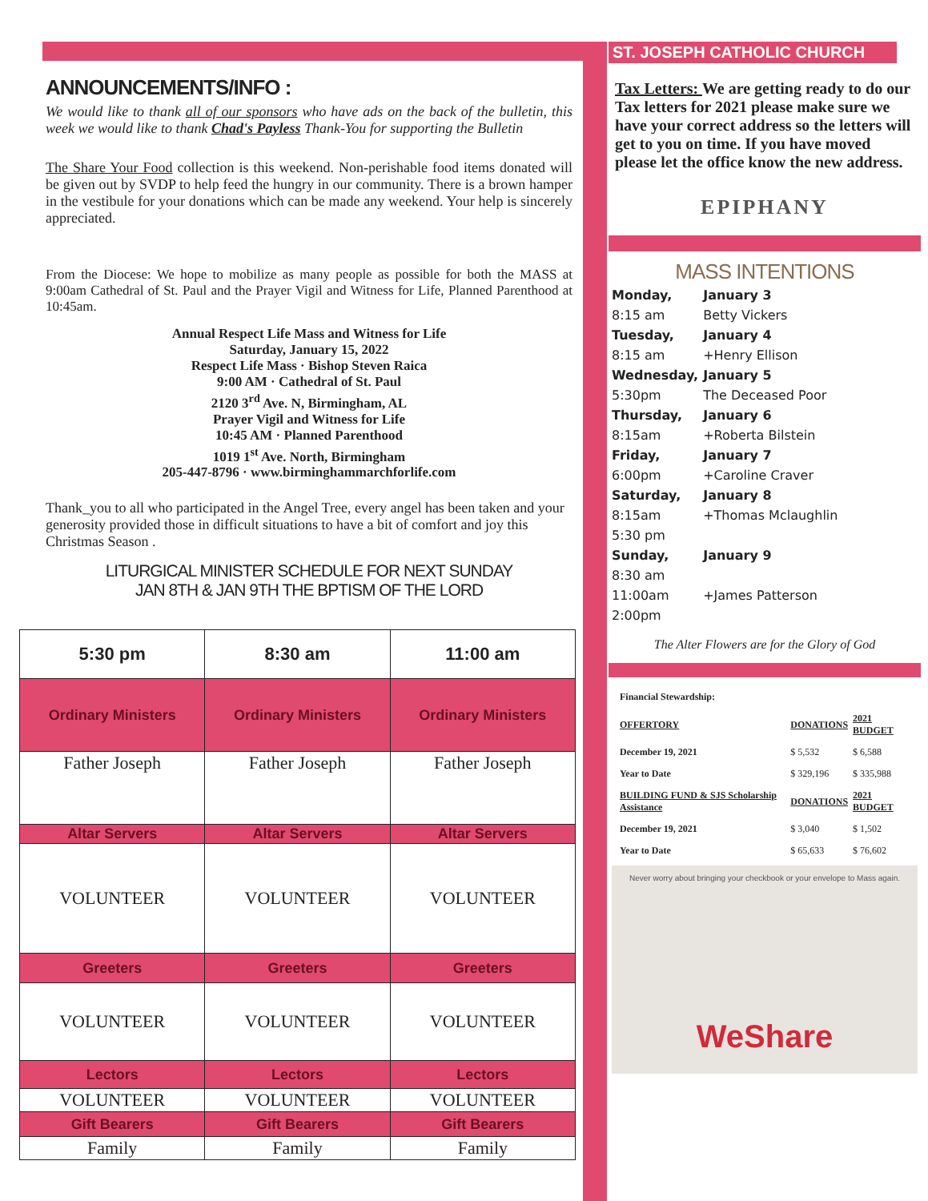ANNOUNCEMENTS/INFO :
We would like to thank all of our sponsors who have ads on the back of the bulletin, this week we would like to thank Chad's Payless Thank-You for supporting the Bulletin
The Share Your Food collection is this weekend. Non-perishable food items donated will be given out by SVDP to help feed the hungry in our community. There is a brown hamper in the vestibule for your donations which can be made any weekend. Your help is sincerely appreciated.
From the Diocese: We hope to mobilize as many people as possible for both the MASS at 9:00am Cathedral of St. Paul and the Prayer Vigil and Witness for Life, Planned Parenthood at 10:45am.
Annual Respect Life Mass and Witness for Life
Saturday, January 15, 2022
Respect Life Mass · Bishop Steven Raica
9:00 AM · Cathedral of St. Paul
2120 3<sup>rd</sup> Ave. N, Birmingham, AL
Prayer Vigil and Witness for Life
10:45 AM · Planned Parenthood
1019 1<sup>st</sup> Ave. North, Birmingham
205-447-8796 · www.birminghammarchforlife.com
Thank_you to all who participated in the Angel Tree, every angel has been taken and your generosity provided those in difficult situations to have a bit of comfort and joy this Christmas Season .
LITURGICAL MINISTER SCHEDULE FOR NEXT SUNDAY
JAN 8TH & JAN 9TH THE BPTISM OF THE LORD
| 5:30 pm | 8:30 am | 11:00 am |
| --- | --- | --- |
| Ordinary Ministers | Ordinary Ministers | Ordinary Ministers |
| Father Joseph | Father Joseph | Father Joseph |
| Altar Servers | Altar Servers | Altar Servers |
| VOLUNTEER | VOLUNTEER | VOLUNTEER |
| Greeters | Greeters | Greeters |
| VOLUNTEER | VOLUNTEER | VOLUNTEER |
| Lectors | Lectors | Lectors |
| VOLUNTEER | VOLUNTEER | VOLUNTEER |
| Gift Bearers | Gift Bearers | Gift Bearers |
| Family | Family | Family |
ST. JOSEPH CATHOLIC CHURCH
Tax Letters: We are getting ready to do our Tax letters for 2021 please make sure we have your correct address so the letters will get to you on time. If you have moved please let the office know the new address.
EPIPHANY
MASS INTENTIONS
| Monday, | January 3 |
| 8:15 am | Betty Vickers |
| Tuesday, | January 4 |
| 8:15 am | +Henry Ellison |
| Wednesday, | January 5 |
| 5:30pm | The Deceased Poor |
| Thursday, | January 6 |
| 8:15am | +Roberta Bilstein |
| Friday, | January 7 |
| 6:00pm | +Caroline Craver |
| Saturday, | January 8 |
| 8:15am | +Thomas Mclaughlin |
| 5:30 pm | |
| Sunday, | January 9 |
| 8:30 am | |
| 11:00am | +James Patterson |
| 2:00pm | |
The Alter Flowers are for the Glory of God
| Financial Stewardship: | | |
| OFFERTORY | DONATIONS | 2021 BUDGET |
| December 19, 2021 | $ 5,532 | $ 6,588 |
| Year to Date | $ 329,196 | $ 335,988 |
| BUILDING FUND & SJS Scholarship Assistance | DONATIONS | 2021 BUDGET |
| December 19, 2021 | $ 3,040 | $ 1,502 |
| Year to Date | $ 65,633 | $ 76,602 |
Never worry about bringing your checkbook or your envelope to Mass again.
WeShare